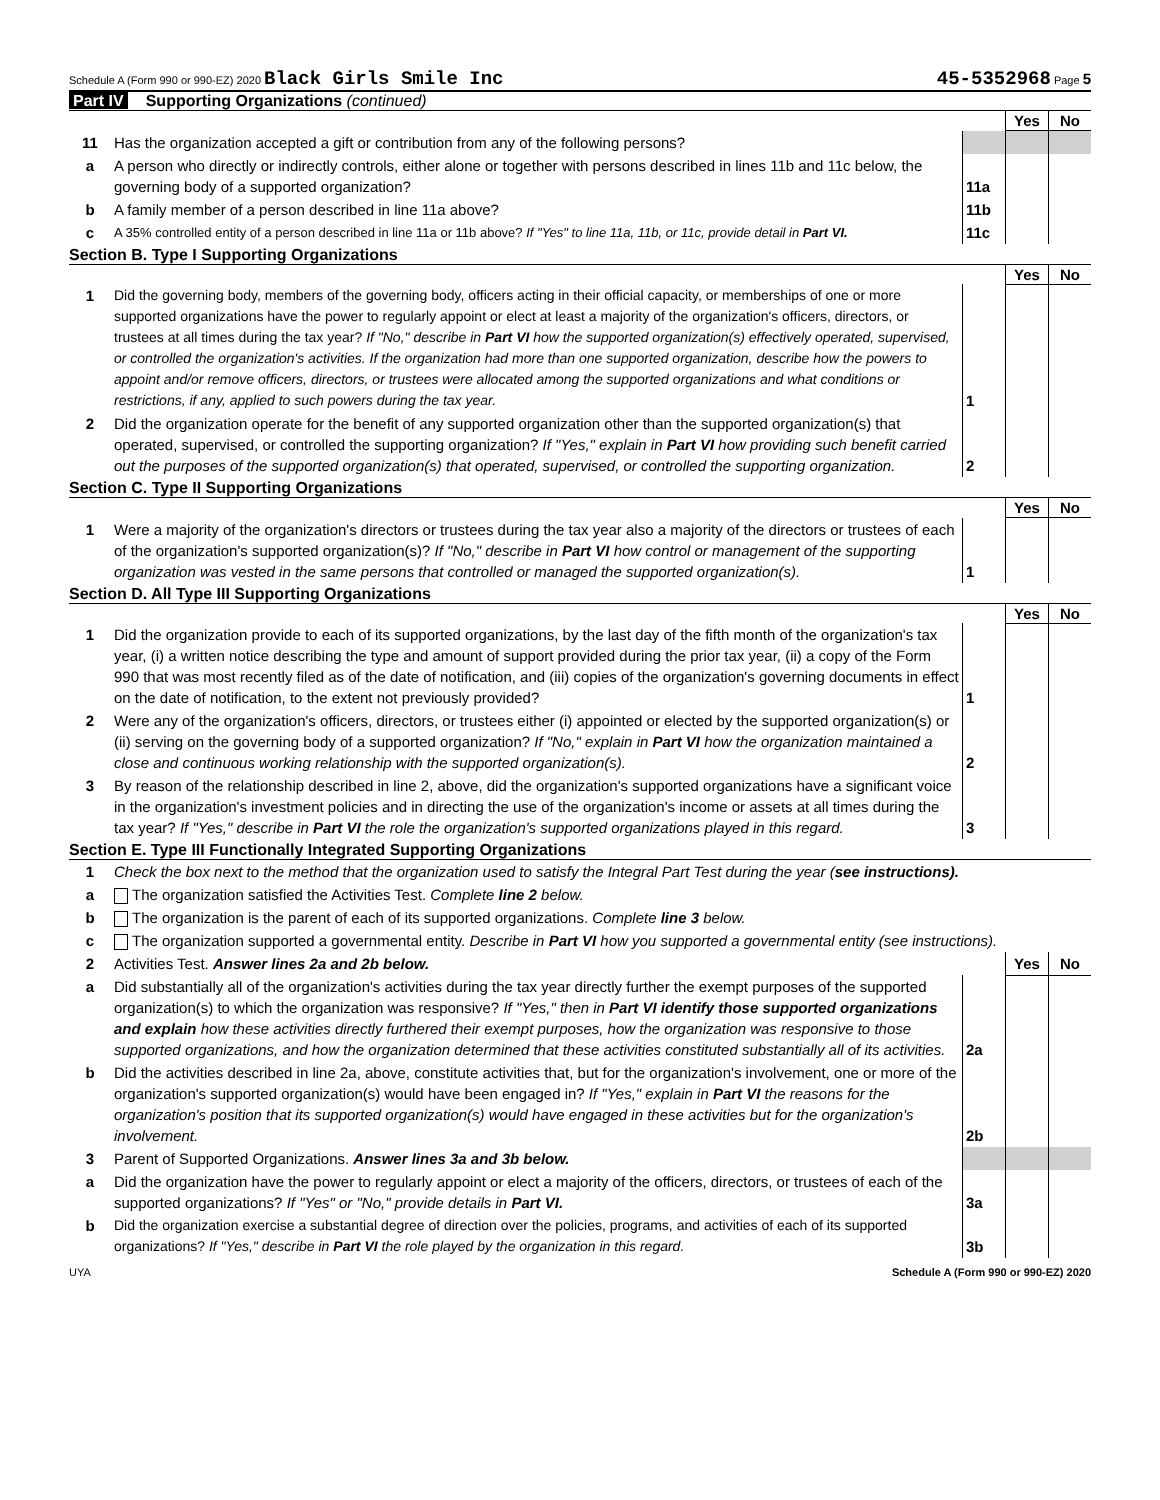Schedule A (Form 990 or 990-EZ) 2020 Black Girls Smile Inc 45-5352968 Page 5
Part IV Supporting Organizations (continued)
| | | | Yes | No |
| 11 | Has the organization accepted a gift or contribution from any of the following persons? | | | |
| a | A person who directly or indirectly controls, either alone or together with persons described in lines 11b and 11c below, the governing body of a supported organization? | 11a | | |
| b | A family member of a person described in line 11a above? | 11b | | |
| c | A 35% controlled entity of a person described in line 11a or 11b above? If "Yes" to line 11a, 11b, or 11c, provide detail in Part VI. | 11c | | |
Section B. Type I Supporting Organizations
| | | | Yes | No |
| 1 | Did the governing body, members of the governing body, officers acting in their official capacity, or memberships of one or more supported organizations have the power to regularly appoint or elect at least a majority of the organization's officers, directors, or trustees at all times during the tax year? If "No," describe in Part VI how the supported organization(s) effectively operated, supervised, or controlled the organization's activities. If the organization had more than one supported organization, describe how the powers to appoint and/or remove officers, directors, or trustees were allocated among the supported organizations and what conditions or restrictions, if any, applied to such powers during the tax year. | 1 | | |
| 2 | Did the organization operate for the benefit of any supported organization other than the supported organization(s) that operated, supervised, or controlled the supporting organization? If "Yes," explain in Part VI how providing such benefit carried out the purposes of the supported organization(s) that operated, supervised, or controlled the supporting organization. | 2 | | |
Section C. Type II Supporting Organizations
| | | | Yes | No |
| 1 | Were a majority of the organization's directors or trustees during the tax year also a majority of the directors or trustees of each of the organization's supported organization(s)? If "No," describe in Part VI how control or management of the supporting organization was vested in the same persons that controlled or managed the supported organization(s). | 1 | | |
Section D. All Type III Supporting Organizations
| | | | Yes | No |
| 1 | Did the organization provide to each of its supported organizations, by the last day of the fifth month of the organization's tax year, (i) a written notice describing the type and amount of support provided during the prior tax year, (ii) a copy of the Form 990 that was most recently filed as of the date of notification, and (iii) copies of the organization's governing documents in effect on the date of notification, to the extent not previously provided? | 1 | | |
| 2 | Were any of the organization's officers, directors, or trustees either (i) appointed or elected by the supported organization(s) or (ii) serving on the governing body of a supported organization? If "No," explain in Part VI how the organization maintained a close and continuous working relationship with the supported organization(s). | 2 | | |
| 3 | By reason of the relationship described in line 2, above, did the organization's supported organizations have a significant voice in the organization's investment policies and in directing the use of the organization's income or assets at all times during the tax year? If "Yes," describe in Part VI the role the organization's supported organizations played in this regard. | 3 | | |
Section E. Type III Functionally Integrated Supporting Organizations
| 1 | Check the box next to the method that the organization used to satisfy the Integral Part Test during the year ( see instructions). | | | |
| a | The organization satisfied the Activities Test. Complete line 2 below. | | | |
| b | The organization is the parent of each of its supported organizations. Complete line 3 below. | | | |
| c | The organization supported a governmental entity. Describe in Part VI how you supported a governmental entity (see instructions). | | | |
| 2 | Activities Test. Answer lines 2a and 2b below. | | Yes | No |
| a | Did substantially all of the organization's activities during the tax year directly further the exempt purposes of the supported organization(s) to which the organization was responsive? If "Yes," then in Part VI identify those supported organizations and explain how these activities directly furthered their exempt purposes, how the organization was responsive to those supported organizations, and how the organization determined that these activities constituted substantially all of its activities. | 2a | | |
| b | Did the activities described in line 2a, above, constitute activities that, but for the organization's involvement, one or more of the organization's supported organization(s) would have been engaged in? If "Yes," explain in Part VI the reasons for the organization's position that its supported organization(s) would have engaged in these activities but for the organization's involvement. | 2b | | |
| 3 | Parent of Supported Organizations. Answer lines 3a and 3b below. | | | |
| a | Did the organization have the power to regularly appoint or elect a majority of the officers, directors, or trustees of each of the supported organizations? If "Yes" or "No," provide details in Part VI. | 3a | | |
| b | Did the organization exercise a substantial degree of direction over the policies, programs, and activities of each of its supported organizations? If "Yes," describe in Part VI the role played by the organization in this regard. | 3b | | |
UYA Schedule A (Form 990 or 990-EZ) 2020